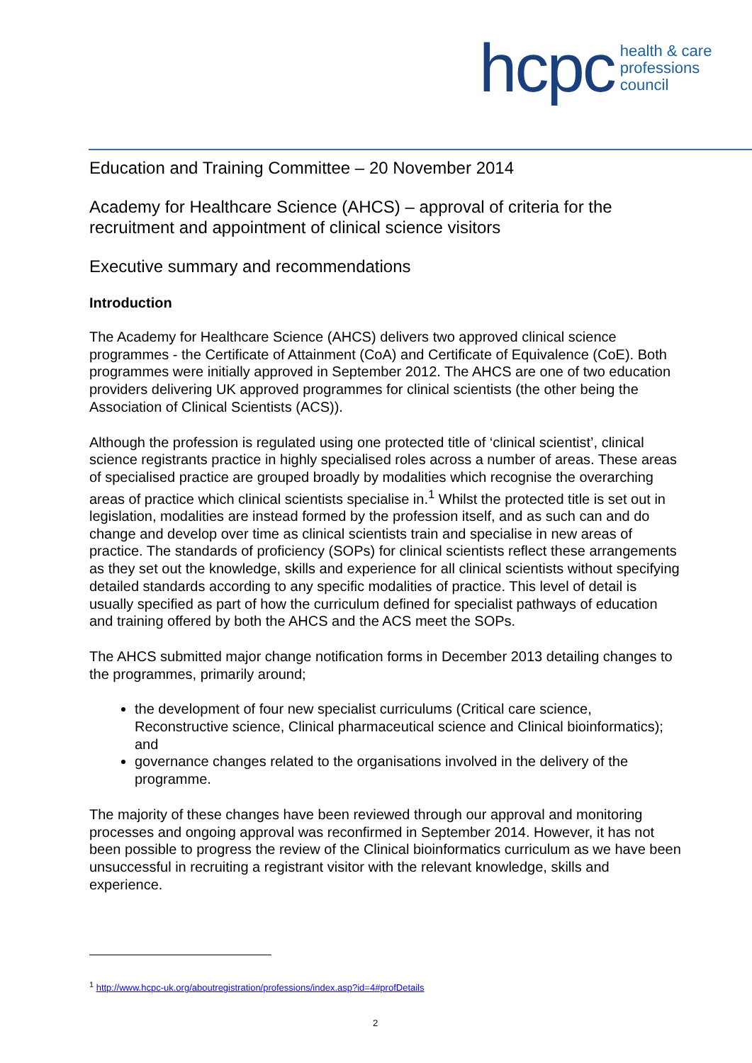hcpc health & care
professions
council
Education and Training Committee – 20 November 2014
Academy for Healthcare Science (AHCS) – approval of criteria for the recruitment and appointment of clinical science visitors
Executive summary and recommendations
Introduction
The Academy for Healthcare Science (AHCS) delivers two approved clinical science programmes - the Certificate of Attainment (CoA) and Certificate of Equivalence (CoE). Both programmes were initially approved in September 2012. The AHCS are one of two education providers delivering UK approved programmes for clinical scientists (the other being the Association of Clinical Scientists (ACS)).
Although the profession is regulated using one protected title of ‘clinical scientist’, clinical science registrants practice in highly specialised roles across a number of areas. These areas of specialised practice are grouped broadly by modalities which recognise the overarching areas of practice which clinical scientists specialise in.<sup>1</sup> Whilst the protected title is set out in legislation, modalities are instead formed by the profession itself, and as such can and do change and develop over time as clinical scientists train and specialise in new areas of practice. The standards of proficiency (SOPs) for clinical scientists reflect these arrangements as they set out the knowledge, skills and experience for all clinical scientists without specifying detailed standards according to any specific modalities of practice. This level of detail is usually specified as part of how the curriculum defined for specialist pathways of education and training offered by both the AHCS and the ACS meet the SOPs.
The AHCS submitted major change notification forms in December 2013 detailing changes to the programmes, primarily around;
the development of four new specialist curriculums (Critical care science, Reconstructive science, Clinical pharmaceutical science and Clinical bioinformatics); and
governance changes related to the organisations involved in the delivery of the programme.
The majority of these changes have been reviewed through our approval and monitoring processes and ongoing approval was reconfirmed in September 2014. However, it has not been possible to progress the review of the Clinical bioinformatics curriculum as we have been unsuccessful in recruiting a registrant visitor with the relevant knowledge, skills and experience.
<sup>1</sup> http://www.hcpc-uk.org/aboutregistration/professions/index.asp?id=4#profDetails
2